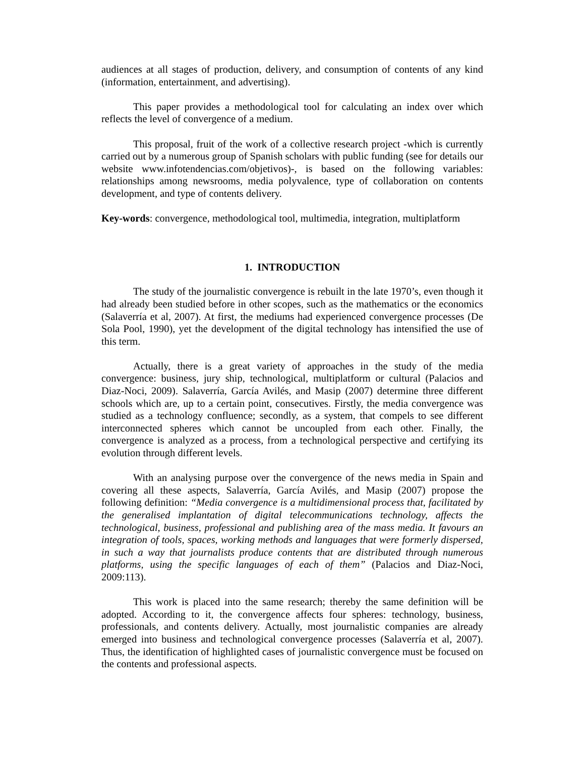audiences at all stages of production, delivery, and consumption of contents of any kind (information, entertainment, and advertising).
This paper provides a methodological tool for calculating an index over which reflects the level of convergence of a medium.
This proposal, fruit of the work of a collective research project -which is currently carried out by a numerous group of Spanish scholars with public funding (see for details our website www.infotendencias.com/objetivos)-, is based on the following variables: relationships among newsrooms, media polyvalence, type of collaboration on contents development, and type of contents delivery.
Key-words: convergence, methodological tool, multimedia, integration, multiplatform
1. INTRODUCTION
The study of the journalistic convergence is rebuilt in the late 1970’s, even though it had already been studied before in other scopes, such as the mathematics or the economics (Salaverría et al, 2007). At first, the mediums had experienced convergence processes (De Sola Pool, 1990), yet the development of the digital technology has intensified the use of this term.
Actually, there is a great variety of approaches in the study of the media convergence: business, jury ship, technological, multiplatform or cultural (Palacios and Diaz-Noci, 2009). Salaverría, García Avilés, and Masip (2007) determine three different schools which are, up to a certain point, consecutives. Firstly, the media convergence was studied as a technology confluence; secondly, as a system, that compels to see different interconnected spheres which cannot be uncoupled from each other. Finally, the convergence is analyzed as a process, from a technological perspective and certifying its evolution through different levels.
With an analysing purpose over the convergence of the news media in Spain and covering all these aspects, Salaverría, García Avilés, and Masip (2007) propose the following definition: “Media convergence is a multidimensional process that, facilitated by the generalised implantation of digital telecommunications technology, affects the technological, business, professional and publishing area of the mass media. It favours an integration of tools, spaces, working methods and languages that were formerly dispersed, in such a way that journalists produce contents that are distributed through numerous platforms, using the specific languages of each of them” (Palacios and Diaz-Noci, 2009:113).
This work is placed into the same research; thereby the same definition will be adopted. According to it, the convergence affects four spheres: technology, business, professionals, and contents delivery. Actually, most journalistic companies are already emerged into business and technological convergence processes (Salaverría et al, 2007). Thus, the identification of highlighted cases of journalistic convergence must be focused on the contents and professional aspects.